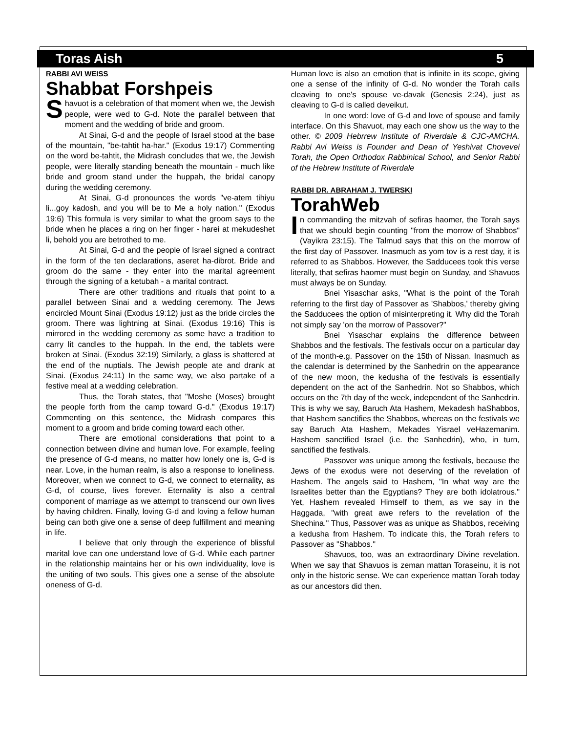Toras Aish 5
RABBI AVI WEISS
Shabbat Forshpeis
Shavuot is a celebration of that moment when we, the Jewish people, were wed to G-d. Note the parallel between that moment and the wedding of bride and groom.
At Sinai, G-d and the people of Israel stood at the base of the mountain, "be-tahtit ha-har." (Exodus 19:17) Commenting on the word be-tahtit, the Midrash concludes that we, the Jewish people, were literally standing beneath the mountain - much like bride and groom stand under the huppah, the bridal canopy during the wedding ceremony.
At Sinai, G-d pronounces the words "ve-atem tihiyu li...goy kadosh, and you will be to Me a holy nation." (Exodus 19:6) This formula is very similar to what the groom says to the bride when he places a ring on her finger - harei at mekudeshet li, behold you are betrothed to me.
At Sinai, G-d and the people of Israel signed a contract in the form of the ten declarations, aseret ha-dibrot. Bride and groom do the same - they enter into the marital agreement through the signing of a ketubah - a marital contract.
There are other traditions and rituals that point to a parallel between Sinai and a wedding ceremony. The Jews encircled Mount Sinai (Exodus 19:12) just as the bride circles the groom. There was lightning at Sinai. (Exodus 19:16) This is mirrored in the wedding ceremony as some have a tradition to carry lit candles to the huppah. In the end, the tablets were broken at Sinai. (Exodus 32:19) Similarly, a glass is shattered at the end of the nuptials. The Jewish people ate and drank at Sinai. (Exodus 24:11) In the same way, we also partake of a festive meal at a wedding celebration.
Thus, the Torah states, that "Moshe (Moses) brought the people forth from the camp toward G-d." (Exodus 19:17) Commenting on this sentence, the Midrash compares this moment to a groom and bride coming toward each other.
There are emotional considerations that point to a connection between divine and human love. For example, feeling the presence of G-d means, no matter how lonely one is, G-d is near. Love, in the human realm, is also a response to loneliness. Moreover, when we connect to G-d, we connect to eternality, as G-d, of course, lives forever. Eternality is also a central component of marriage as we attempt to transcend our own lives by having children. Finally, loving G-d and loving a fellow human being can both give one a sense of deep fulfillment and meaning in life.
I believe that only through the experience of blissful marital love can one understand love of G-d. While each partner in the relationship maintains her or his own individuality, love is the uniting of two souls. This gives one a sense of the absolute oneness of G-d.
Human love is also an emotion that is infinite in its scope, giving one a sense of the infinity of G-d. No wonder the Torah calls cleaving to one's spouse ve-davak (Genesis 2:24), just as cleaving to G-d is called deveikut.
In one word: love of G-d and love of spouse and family interface. On this Shavuot, may each one show us the way to the other. © 2009 Hebrrew Institute of Riverdale & CJC-AMCHA. Rabbi Avi Weiss is Founder and Dean of Yeshivat Chovevei Torah, the Open Orthodox Rabbinical School, and Senior Rabbi of the Hebrew Institute of Riverdale
RABBI DR. ABRAHAM J. TWERSKI
TorahWeb
In commanding the mitzvah of sefiras haomer, the Torah says that we should begin counting "from the morrow of Shabbos" (Vayikra 23:15). The Talmud says that this on the morrow of the first day of Passover. Inasmuch as yom tov is a rest day, it is referred to as Shabbos. However, the Sadducees took this verse literally, that sefiras haomer must begin on Sunday, and Shavuos must always be on Sunday.
Bnei Yisaschar asks, "What is the point of the Torah referring to the first day of Passover as 'Shabbos,' thereby giving the Sadducees the option of misinterpreting it. Why did the Torah not simply say 'on the morrow of Passover?"
Bnei Yisaschar explains the difference between Shabbos and the festivals. The festivals occur on a particular day of the month-e.g. Passover on the 15th of Nissan. Inasmuch as the calendar is determined by the Sanhedrin on the appearance of the new moon, the kedusha of the festivals is essentially dependent on the act of the Sanhedrin. Not so Shabbos, which occurs on the 7th day of the week, independent of the Sanhedrin. This is why we say, Baruch Ata Hashem, Mekadesh haShabbos, that Hashem sanctifies the Shabbos, whereas on the festivals we say Baruch Ata Hashem, Mekades Yisrael veHazemanim. Hashem sanctified Israel (i.e. the Sanhedrin), who, in turn, sanctified the festivals.
Passover was unique among the festivals, because the Jews of the exodus were not deserving of the revelation of Hashem. The angels said to Hashem, "In what way are the Israelites better than the Egyptians? They are both idolatrous." Yet, Hashem revealed Himself to them, as we say in the Haggada, "with great awe refers to the revelation of the Shechina." Thus, Passover was as unique as Shabbos, receiving a kedusha from Hashem. To indicate this, the Torah refers to Passover as "Shabbos."
Shavuos, too, was an extraordinary Divine revelation. When we say that Shavuos is zeman mattan Toraseinu, it is not only in the historic sense. We can experience mattan Torah today as our ancestors did then.